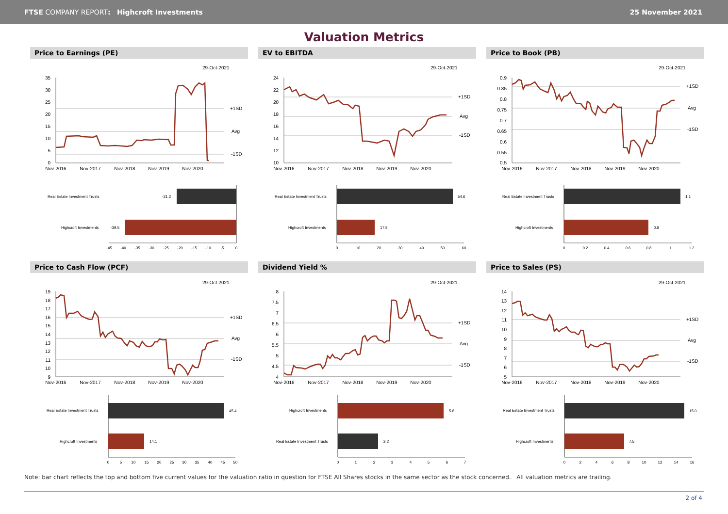FTSE COMPANY REPORT: Highcroft Investments
25 November 2021
Valuation Metrics
Price to Earnings (PE)
29-Oct-2021
35
30
25
20
15
10
5
0
+1SD
Avg
-1SD
Nov-2016
Nov-2017
Nov-2018
Nov-2019
Nov-2020
Real Estate Investment Trusts
Highcroft Investments
-21.2
-39.5
-45
-40
-35
-30
-25
-20
-15
-10
-5
0
EV to EBITDA
29-Oct-2021
24
22
20
18
16
14
12
10
+1SD
Avg
-1SD
Nov-2016
Nov-2017
Nov-2018
Nov-2019
Nov-2020
Real Estate Investment Trusts
Highcroft Investments
54.6
17.9
0
10
20
30
40
50
60
Price to Book (PB)
29-Oct-2021
0.9
0.85
0.8
0.75
0.7
0.65
0.6
0.55
0.5
+1SD
Avg
-1SD
Nov-2016
Nov-2017
Nov-2018
Nov-2019
Nov-2020
Real Estate Investment Trusts
Highcroft Investments
1.1
0.8
0
0.2
0.4
0.6
0.8
1
1.2
Price to Cash Flow (PCF)
29-Oct-2021
19
18
17
16
15
14
13
12
11
10
9
+1SD
Avg
-1SD
Nov-2016
Nov-2017
Nov-2018
Nov-2019
Nov-2020
Real Estate Investment Trusts
Highcroft Investments
45.4
14.1
0
5
10
15
20
25
30
35
40
45
50
Dividend Yield %
29-Oct-2021
8
7.5
7
6.5
6
5.5
5
4.5
4
+1SD
Avg
-1SD
Nov-2016
Nov-2017
Nov-2018
Nov-2019
Nov-2020
Highcroft Investments
Real Estate Investment Trusts
5.8
2.2
0
1
2
3
4
5
6
7
Price to Sales (PS)
29-Oct-2021
14
13
12
11
10
9
8
7
6
5
+1SD
Avg
-1SD
Nov-2016
Nov-2017
Nov-2018
Nov-2019
Nov-2020
Real Estate Investment Trusts
Highcroft Investments
15.0
7.5
0
2
4
6
8
10
12
14
16
Note: bar chart reflects the top and bottom five current values for the valuation ratio in question for FTSE All Shares stocks in the same sector as the stock concerned. All valuation metrics are trailing.
2 of 4